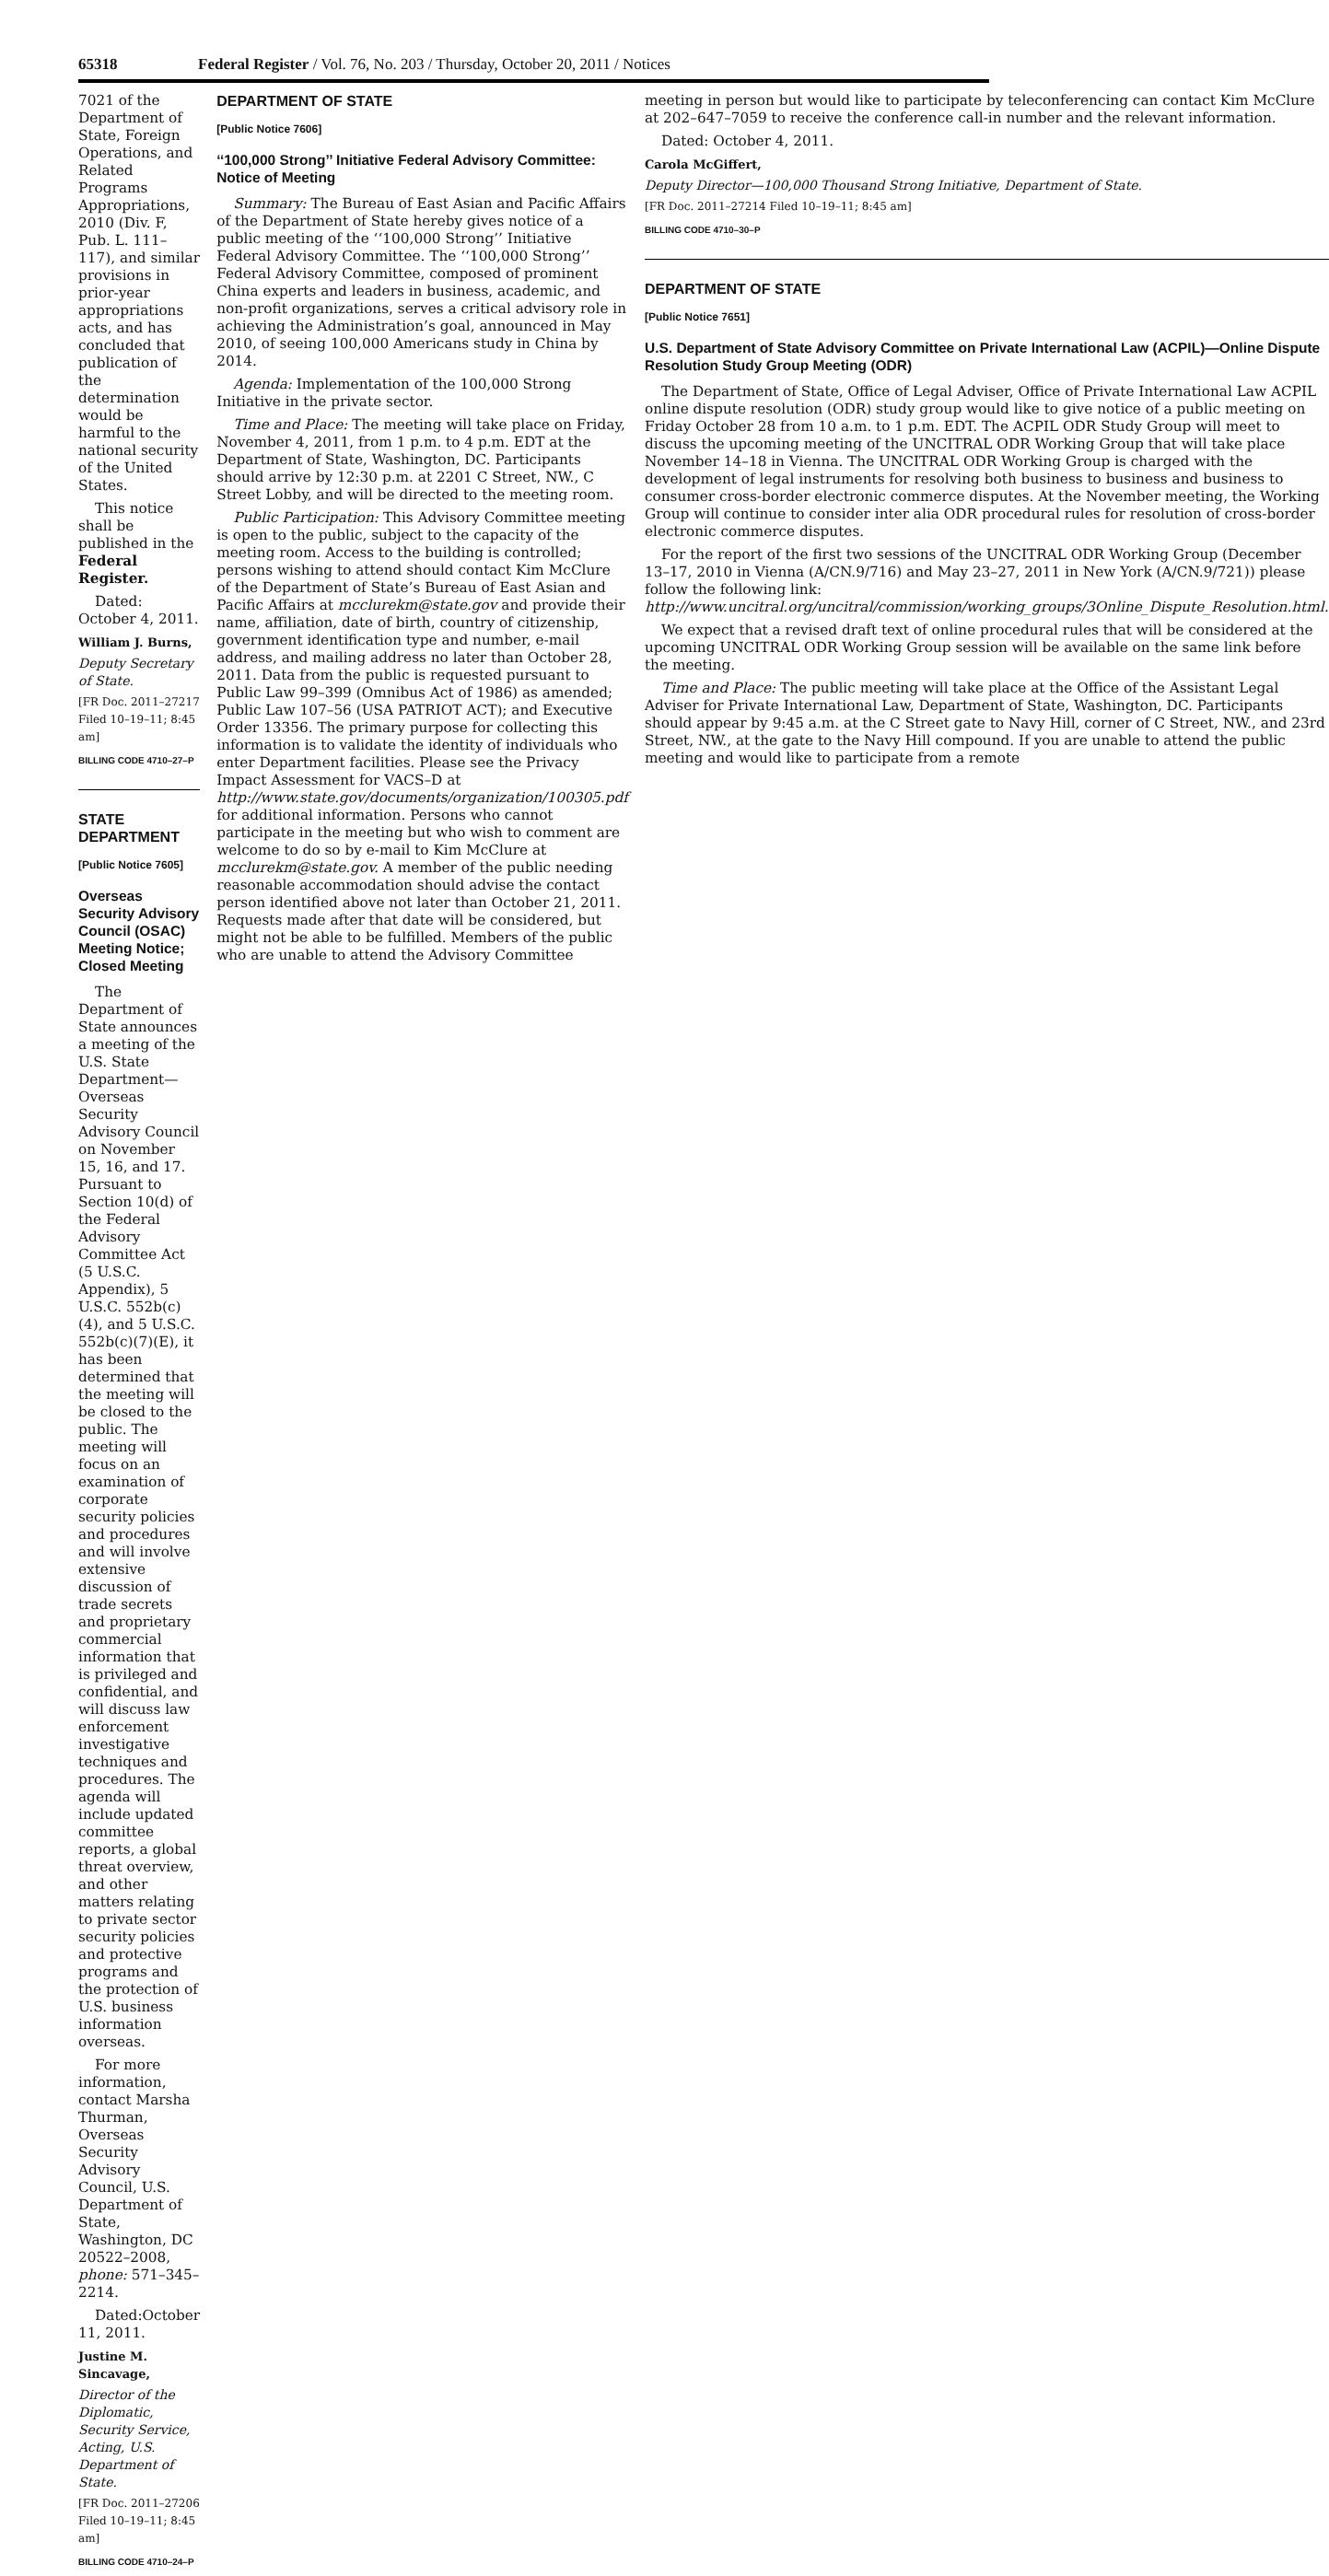65318 Federal Register / Vol. 76, No. 203 / Thursday, October 20, 2011 / Notices
7021 of the Department of State, Foreign Operations, and Related Programs Appropriations, 2010 (Div. F, Pub. L. 111–117), and similar provisions in prior-year appropriations acts, and has concluded that publication of the determination would be harmful to the national security of the United States.
This notice shall be published in the Federal Register.
Dated: October 4, 2011.
William J. Burns,
Deputy Secretary of State.
[FR Doc. 2011–27217 Filed 10–19–11; 8:45 am]
BILLING CODE 4710–27–P
STATE DEPARTMENT
[Public Notice 7605]
Overseas Security Advisory Council (OSAC) Meeting Notice; Closed Meeting
The Department of State announces a meeting of the U.S. State Department—Overseas Security Advisory Council on November 15, 16, and 17. Pursuant to Section 10(d) of the Federal Advisory Committee Act (5 U.S.C. Appendix), 5 U.S.C. 552b(c)(4), and 5 U.S.C. 552b(c)(7)(E), it has been determined that the meeting will be closed to the public. The meeting will focus on an examination of corporate security policies and procedures and will involve extensive discussion of trade secrets and proprietary commercial information that is privileged and confidential, and will discuss law enforcement investigative techniques and procedures. The agenda will include updated committee reports, a global threat overview, and other matters relating to private sector security policies and protective programs and the protection of U.S. business information overseas.
For more information, contact Marsha Thurman, Overseas Security Advisory Council, U.S. Department of State, Washington, DC 20522–2008, phone: 571–345–2214.
Dated:October 11, 2011.
Justine M. Sincavage,
Director of the Diplomatic, Security Service, Acting, U.S. Department of State.
[FR Doc. 2011–27206 Filed 10–19–11; 8:45 am]
BILLING CODE 4710–24–P
DEPARTMENT OF STATE
[Public Notice 7606]
‘‘100,000 Strong’’ Initiative Federal Advisory Committee: Notice of Meeting
Summary: The Bureau of East Asian and Pacific Affairs of the Department of State hereby gives notice of a public meeting of the ‘‘100,000 Strong’’ Initiative Federal Advisory Committee. The ‘‘100,000 Strong’’ Federal Advisory Committee, composed of prominent China experts and leaders in business, academic, and non-profit organizations, serves a critical advisory role in achieving the Administration’s goal, announced in May 2010, of seeing 100,000 Americans study in China by 2014.
Agenda: Implementation of the 100,000 Strong Initiative in the private sector.
Time and Place: The meeting will take place on Friday, November 4, 2011, from 1 p.m. to 4 p.m. EDT at the Department of State, Washington, DC. Participants should arrive by 12:30 p.m. at 2201 C Street, NW., C Street Lobby, and will be directed to the meeting room.
Public Participation: This Advisory Committee meeting is open to the public, subject to the capacity of the meeting room. Access to the building is controlled; persons wishing to attend should contact Kim McClure of the Department of State’s Bureau of East Asian and Pacific Affairs at mcclurekm@state.gov and provide their name, affiliation, date of birth, country of citizenship, government identification type and number, e-mail address, and mailing address no later than October 28, 2011. Data from the public is requested pursuant to Public Law 99–399 (Omnibus Act of 1986) as amended; Public Law 107–56 (USA PATRIOT ACT); and Executive Order 13356. The primary purpose for collecting this information is to validate the identity of individuals who enter Department facilities. Please see the Privacy Impact Assessment for VACS–D at http://www.state.gov/documents/organization/100305.pdf for additional information. Persons who cannot participate in the meeting but who wish to comment are welcome to do so by e-mail to Kim McClure at mcclurekm@state.gov. A member of the public needing reasonable accommodation should advise the contact person identified above not later than October 21, 2011. Requests made after that date will be considered, but might not be able to be fulfilled. Members of the public who are unable to attend the Advisory Committee
meeting in person but would like to participate by teleconferencing can contact Kim McClure at 202–647–7059 to receive the conference call-in number and the relevant information.
Dated: October 4, 2011.
Carola McGiffert,
Deputy Director—100,000 Thousand Strong Initiative, Department of State.
[FR Doc. 2011–27214 Filed 10–19–11; 8:45 am]
BILLING CODE 4710–30–P
DEPARTMENT OF STATE
[Public Notice 7651]
U.S. Department of State Advisory Committee on Private International Law (ACPIL)—Online Dispute Resolution Study Group Meeting (ODR)
The Department of State, Office of Legal Adviser, Office of Private International Law ACPIL online dispute resolution (ODR) study group would like to give notice of a public meeting on Friday October 28 from 10 a.m. to 1 p.m. EDT. The ACPIL ODR Study Group will meet to discuss the upcoming meeting of the UNCITRAL ODR Working Group that will take place November 14–18 in Vienna. The UNCITRAL ODR Working Group is charged with the development of legal instruments for resolving both business to business and business to consumer cross-border electronic commerce disputes. At the November meeting, the Working Group will continue to consider inter alia ODR procedural rules for resolution of cross-border electronic commerce disputes.
For the report of the first two sessions of the UNCITRAL ODR Working Group (December 13–17, 2010 in Vienna (A/CN.9/716) and May 23–27, 2011 in New York (A/CN.9/721)) please follow the following link: http://www.uncitral.org/uncitral/commission/working_groups/3Online_Dispute_Resolution.html.
We expect that a revised draft text of online procedural rules that will be considered at the upcoming UNCITRAL ODR Working Group session will be available on the same link before the meeting.
Time and Place: The public meeting will take place at the Office of the Assistant Legal Adviser for Private International Law, Department of State, Washington, DC. Participants should appear by 9:45 a.m. at the C Street gate to Navy Hill, corner of C Street, NW., and 23rd Street, NW., at the gate to the Navy Hill compound. If you are unable to attend the public meeting and would like to participate from a remote